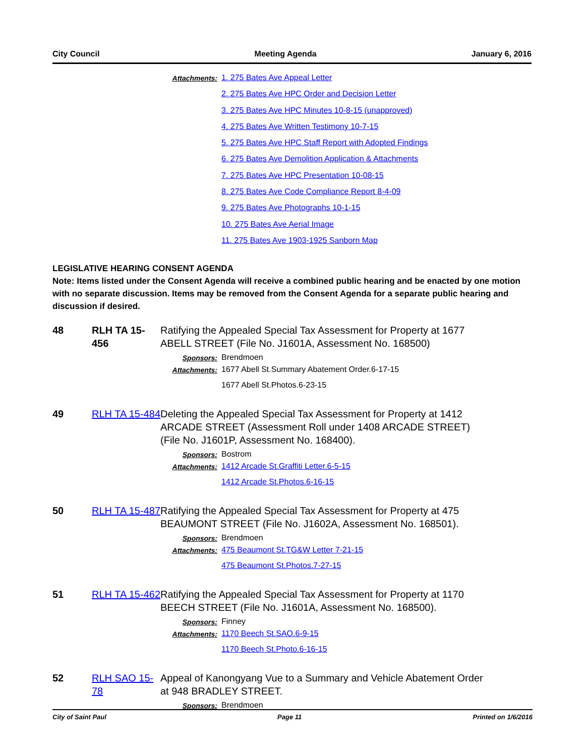City Council Meeting Agenda January 6, 2016
Attachments:
1. 275 Bates Ave Appeal Letter
2. 275 Bates Ave HPC Order and Decision Letter
3. 275 Bates Ave HPC Minutes 10-8-15 (unapproved)
4. 275 Bates Ave Written Testimony 10-7-15
5. 275 Bates Ave HPC Staff Report with Adopted Findings
6. 275 Bates Ave Demolition Application & Attachments
7. 275 Bates Ave HPC Presentation 10-08-15
8. 275 Bates Ave Code Compliance Report 8-4-09
9. 275 Bates Ave Photographs 10-1-15
10. 275 Bates Ave Aerial Image
11. 275 Bates Ave 1903-1925 Sanborn Map
LEGISLATIVE HEARING CONSENT AGENDA
Note: Items listed under the Consent Agenda will receive a combined public hearing and be enacted by one motion with no separate discussion. Items may be removed from the Consent Agenda for a separate public hearing and discussion if desired.
48 RLH TA 15-456
Ratifying the Appealed Special Tax Assessment for Property at 1677 ABELL STREET (File No. J1601A, Assessment No. 168500)
Sponsors: Brendmoen
Attachments:
1677 Abell St.Summary Abatement Order.6-17-15
1677 Abell St.Photos.6-23-15
49 RLH TA 15-484
Deleting the Appealed Special Tax Assessment for Property at 1412 ARCADE STREET (Assessment Roll under 1408 ARCADE STREET) (File No. J1601P, Assessment No. 168400).
Sponsors: Bostrom
Attachments:
1412 Arcade St.Graffiti Letter.6-5-15
1412 Arcade St.Photos.6-16-15
50 RLH TA 15-487
Ratifying the Appealed Special Tax Assessment for Property at 475 BEAUMONT STREET (File No. J1602A, Assessment No. 168501).
Sponsors: Brendmoen
Attachments:
475 Beaumont St.TG&W Letter 7-21-15
475 Beaumont St.Photos.7-27-15
51 RLH TA 15-462
Ratifying the Appealed Special Tax Assessment for Property at 1170 BEECH STREET (File No. J1601A, Assessment No. 168500).
Sponsors: Finney
Attachments:
1170 Beech St.SAO.6-9-15
1170 Beech St.Photo.6-16-15
52 RLH SAO 15-78
Appeal of Kanongyang Vue to a Summary and Vehicle Abatement Order at 948 BRADLEY STREET.
Sponsors: Brendmoen
City of Saint Paul Page 11 Printed on 1/6/2016